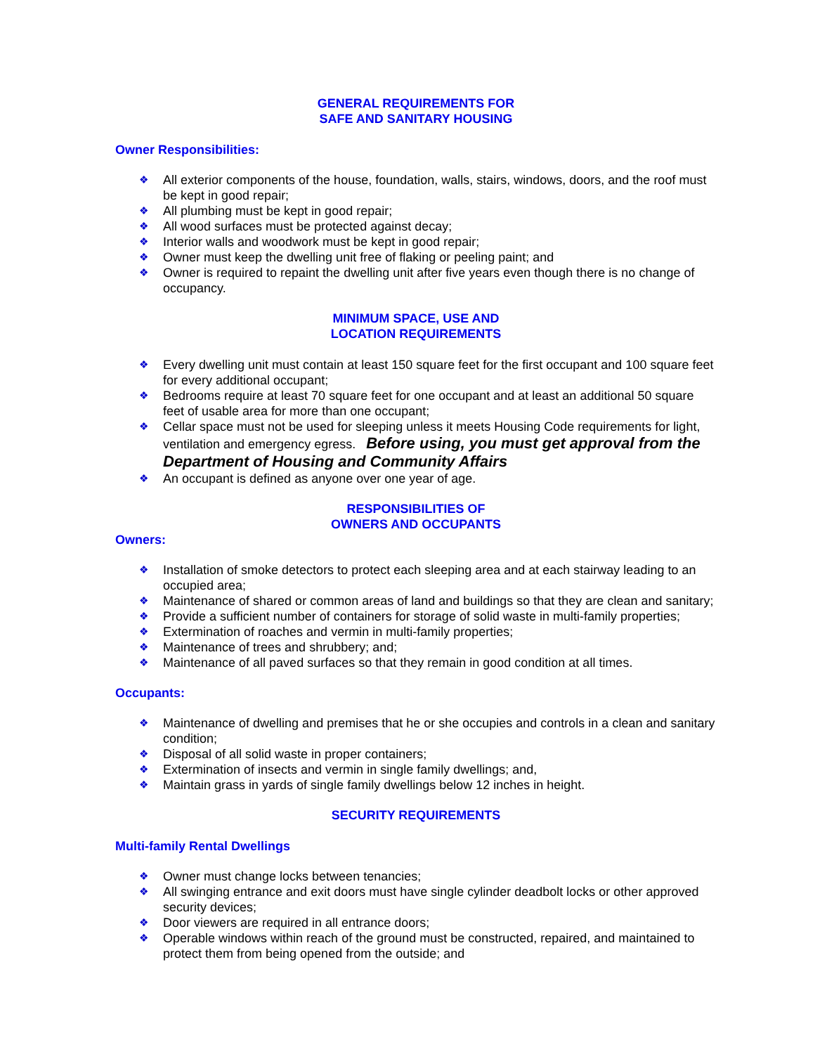GENERAL REQUIREMENTS FOR
SAFE AND SANITARY HOUSING
Owner Responsibilities:
❖ All exterior components of the house, foundation, walls, stairs, windows, doors, and the roof must be kept in good repair;
❖ All plumbing must be kept in good repair;
❖ All wood surfaces must be protected against decay;
❖ Interior walls and woodwork must be kept in good repair;
❖ Owner must keep the dwelling unit free of flaking or peeling paint; and
❖ Owner is required to repaint the dwelling unit after five years even though there is no change of occupancy.
MINIMUM SPACE, USE AND
LOCATION REQUIREMENTS
❖ Every dwelling unit must contain at least 150 square feet for the first occupant and 100 square feet for every additional occupant;
❖ Bedrooms require at least 70 square feet for one occupant and at least an additional 50 square feet of usable area for more than one occupant;
❖ Cellar space must not be used for sleeping unless it meets Housing Code requirements for light, ventilation and emergency egress. Before using, you must get approval from the Department of Housing and Community Affairs
❖ An occupant is defined as anyone over one year of age.
RESPONSIBILITIES OF
OWNERS AND OCCUPANTS
Owners:
❖ Installation of smoke detectors to protect each sleeping area and at each stairway leading to an occupied area;
❖ Maintenance of shared or common areas of land and buildings so that they are clean and sanitary;
❖ Provide a sufficient number of containers for storage of solid waste in multi-family properties;
❖ Extermination of roaches and vermin in multi-family properties;
❖ Maintenance of trees and shrubbery; and;
❖ Maintenance of all paved surfaces so that they remain in good condition at all times.
Occupants:
❖ Maintenance of dwelling and premises that he or she occupies and controls in a clean and sanitary condition;
❖ Disposal of all solid waste in proper containers;
❖ Extermination of insects and vermin in single family dwellings; and,
❖ Maintain grass in yards of single family dwellings below 12 inches in height.
SECURITY REQUIREMENTS
Multi-family Rental Dwellings
❖ Owner must change locks between tenancies;
❖ All swinging entrance and exit doors must have single cylinder deadbolt locks or other approved security devices;
❖ Door viewers are required in all entrance doors;
❖ Operable windows within reach of the ground must be constructed, repaired, and maintained to protect them from being opened from the outside; and